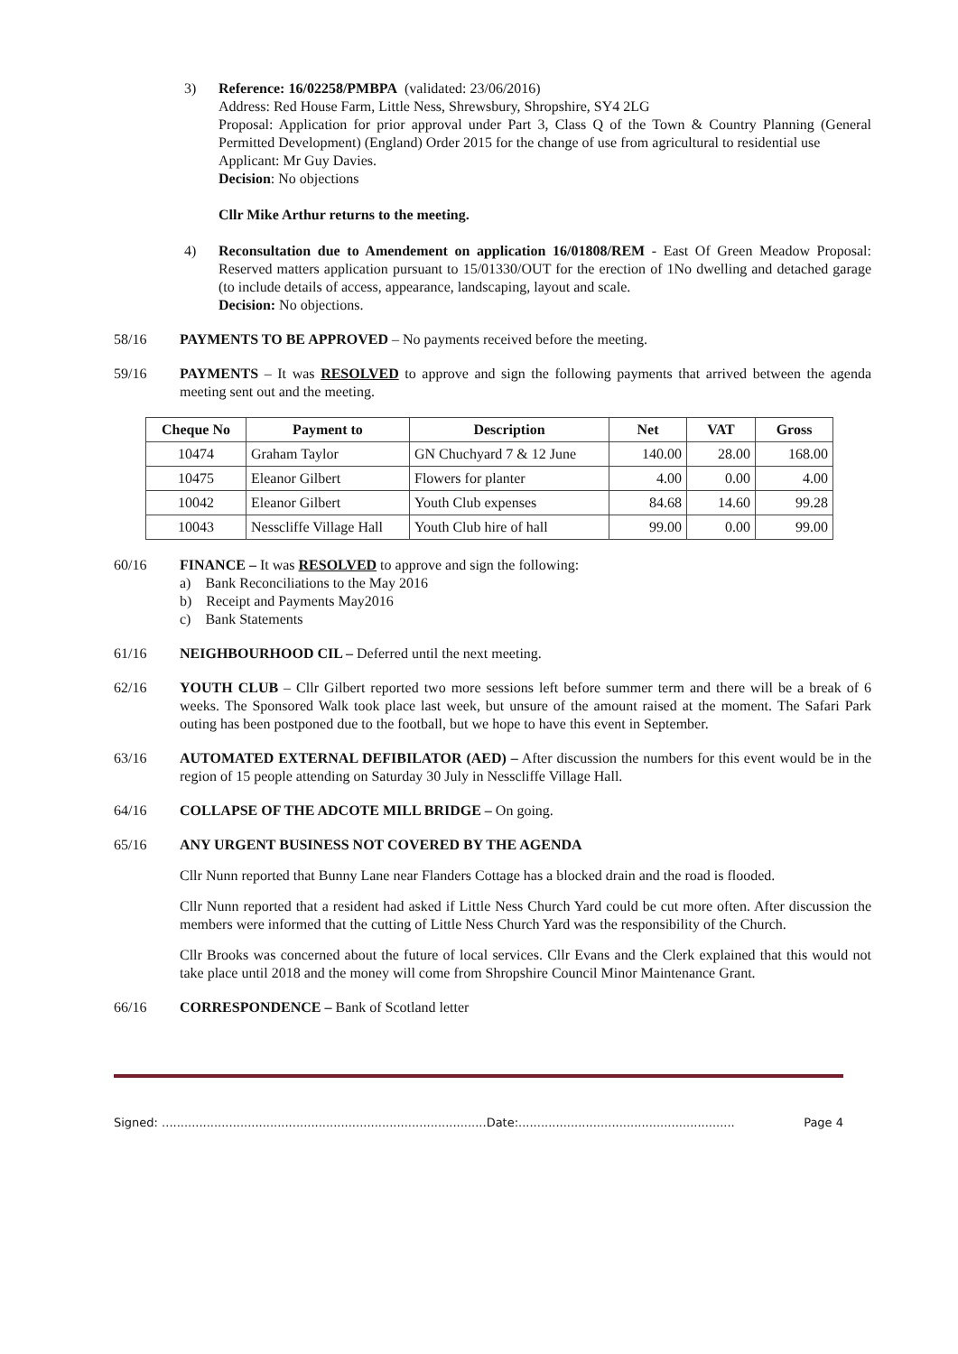3) Reference: 16/02258/PMBPA (validated: 23/06/2016)
Address: Red House Farm, Little Ness, Shrewsbury, Shropshire, SY4 2LG
Proposal: Application for prior approval under Part 3, Class Q of the Town & Country Planning (General Permitted Development) (England) Order 2015 for the change of use from agricultural to residential use
Applicant: Mr Guy Davies.
Decision: No objections
Cllr Mike Arthur returns to the meeting.
4) Reconsultation due to Amendement on application 16/01808/REM - East Of Green Meadow Proposal: Reserved matters application pursuant to 15/01330/OUT for the erection of 1No dwelling and detached garage (to include details of access, appearance, landscaping, layout and scale.
Decision: No objections.
58/16 PAYMENTS TO BE APPROVED – No payments received before the meeting.
59/16 PAYMENTS – It was RESOLVED to approve and sign the following payments that arrived between the agenda meeting sent out and the meeting.
| Cheque No | Payment to | Description | Net | VAT | Gross |
| --- | --- | --- | --- | --- | --- |
| 10474 | Graham Taylor | GN Chuchyard 7 & 12 June | 140.00 | 28.00 | 168.00 |
| 10475 | Eleanor Gilbert | Flowers for planter | 4.00 | 0.00 | 4.00 |
| 10042 | Eleanor Gilbert | Youth Club expenses | 84.68 | 14.60 | 99.28 |
| 10043 | Nesscliffe Village Hall | Youth Club hire of hall | 99.00 | 0.00 | 99.00 |
60/16 FINANCE – It was RESOLVED to approve and sign the following:
a) Bank Reconciliations to the May 2016
b) Receipt and Payments May2016
c) Bank Statements
61/16 NEIGHBOURHOOD CIL – Deferred until the next meeting.
62/16 YOUTH CLUB – Cllr Gilbert reported two more sessions left before summer term and there will be a break of 6 weeks. The Sponsored Walk took place last week, but unsure of the amount raised at the moment. The Safari Park outing has been postponed due to the football, but we hope to have this event in September.
63/16 AUTOMATED EXTERNAL DEFIBILATOR (AED) – After discussion the numbers for this event would be in the region of 15 people attending on Saturday 30 July in Nesscliffe Village Hall.
64/16 COLLAPSE OF THE ADCOTE MILL BRIDGE – On going.
65/16 ANY URGENT BUSINESS NOT COVERED BY THE AGENDA
Cllr Nunn reported that Bunny Lane near Flanders Cottage has a blocked drain and the road is flooded.
Cllr Nunn reported that a resident had asked if Little Ness Church Yard could be cut more often. After discussion the members were informed that the cutting of Little Ness Church Yard was the responsibility of the Church.
Cllr Brooks was concerned about the future of local services. Cllr Evans and the Clerk explained that this would not take place until 2018 and the money will come from Shropshire Council Minor Maintenance Grant.
66/16 CORRESPONDENCE – Bank of Scotland letter
Signed: .......................................................................................Date:.......................................................... Page 4